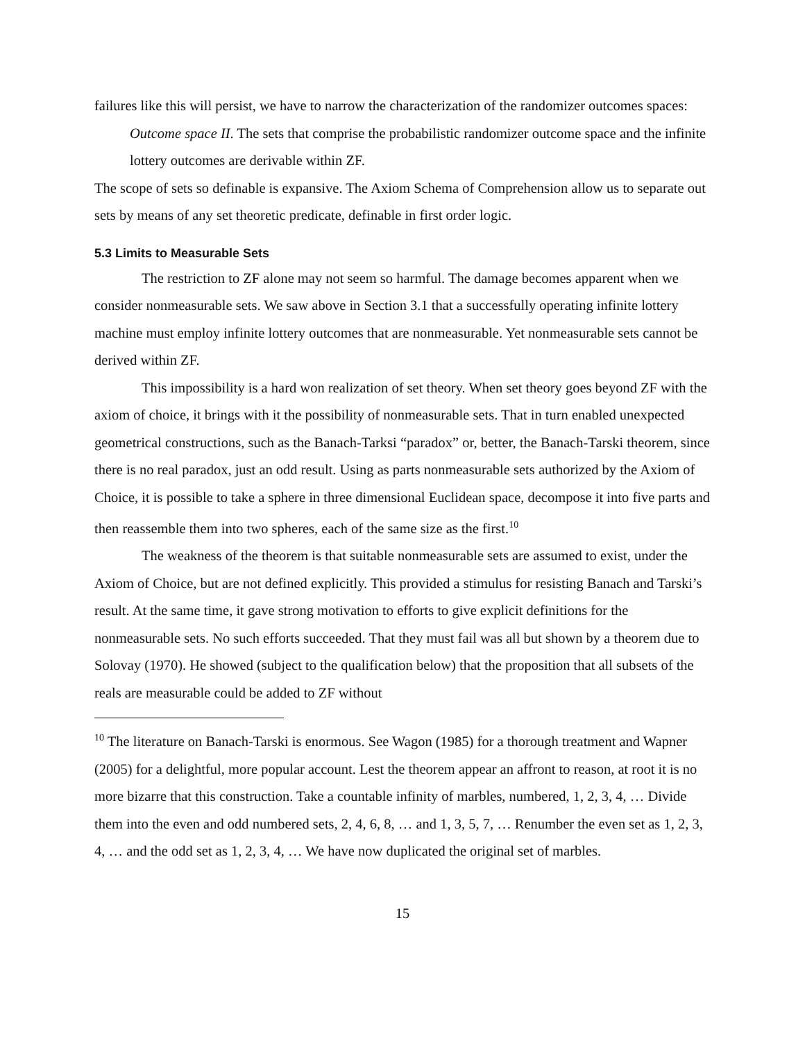failures like this will persist, we have to narrow the characterization of the randomizer outcomes spaces:
Outcome space II. The sets that comprise the probabilistic randomizer outcome space and the infinite lottery outcomes are derivable within ZF.
The scope of sets so definable is expansive. The Axiom Schema of Comprehension allow us to separate out sets by means of any set theoretic predicate, definable in first order logic.
5.3 Limits to Measurable Sets
The restriction to ZF alone may not seem so harmful. The damage becomes apparent when we consider nonmeasurable sets. We saw above in Section 3.1 that a successfully operating infinite lottery machine must employ infinite lottery outcomes that are nonmeasurable. Yet nonmeasurable sets cannot be derived within ZF.
This impossibility is a hard won realization of set theory. When set theory goes beyond ZF with the axiom of choice, it brings with it the possibility of nonmeasurable sets. That in turn enabled unexpected geometrical constructions, such as the Banach-Tarksi “paradox” or, better, the Banach-Tarski theorem, since there is no real paradox, just an odd result. Using as parts nonmeasurable sets authorized by the Axiom of Choice, it is possible to take a sphere in three dimensional Euclidean space, decompose it into five parts and then reassemble them into two spheres, each of the same size as the first.<sup>10</sup>
The weakness of the theorem is that suitable nonmeasurable sets are assumed to exist, under the Axiom of Choice, but are not defined explicitly. This provided a stimulus for resisting Banach and Tarski’s result. At the same time, it gave strong motivation to efforts to give explicit definitions for the nonmeasurable sets. No such efforts succeeded. That they must fail was all but shown by a theorem due to Solovay (1970). He showed (subject to the qualification below) that the proposition that all subsets of the reals are measurable could be added to ZF without
<sup>10</sup> The literature on Banach-Tarski is enormous. See Wagon (1985) for a thorough treatment and Wapner (2005) for a delightful, more popular account. Lest the theorem appear an affront to reason, at root it is no more bizarre that this construction. Take a countable infinity of marbles, numbered, 1, 2, 3, 4, … Divide them into the even and odd numbered sets, 2, 4, 6, 8, … and 1, 3, 5, 7, … Renumber the even set as 1, 2, 3, 4, … and the odd set as 1, 2, 3, 4, … We have now duplicated the original set of marbles.
15